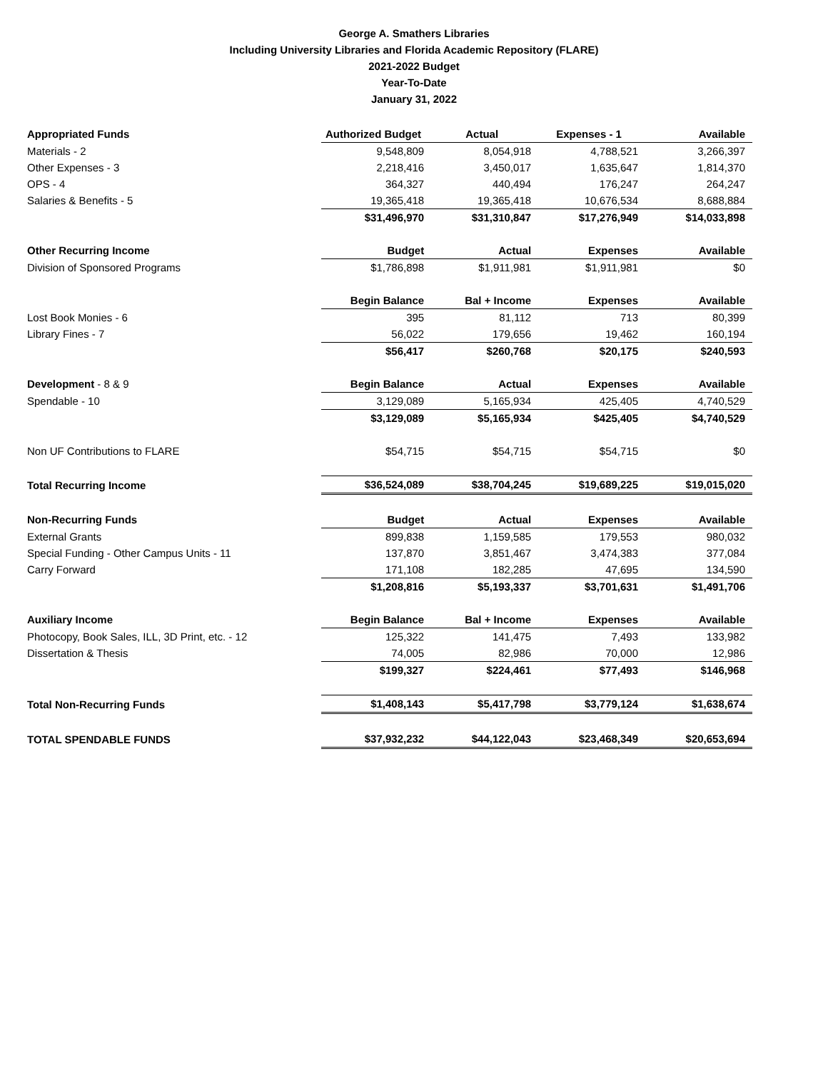George A. Smathers Libraries
Including University Libraries and Florida Academic Repository (FLARE)
2021-2022 Budget
Year-To-Date
January 31, 2022
| Appropriated Funds | Authorized Budget | Actual | Expenses - 1 | Available |
| Materials - 2 | 9,548,809 | 8,054,918 | 4,788,521 | 3,266,397 |
| Other Expenses - 3 | 2,218,416 | 3,450,017 | 1,635,647 | 1,814,370 |
| OPS - 4 | 364,327 | 440,494 | 176,247 | 264,247 |
| Salaries & Benefits - 5 | 19,365,418 | 19,365,418 | 10,676,534 | 8,688,884 |
| | $31,496,970 | $31,310,847 | $17,276,949 | $14,033,898 |
| Other Recurring Income | Budget | Actual | Expenses | Available |
| Division of Sponsored Programs | $1,786,898 | $1,911,981 | $1,911,981 | $0 |
| | Begin Balance | Bal + Income | Expenses | Available |
| Lost Book Monies - 6 | 395 | 81,112 | 713 | 80,399 |
| Library Fines - 7 | 56,022 | 179,656 | 19,462 | 160,194 |
| | $56,417 | $260,768 | $20,175 | $240,593 |
| Development - 8 & 9 | Begin Balance | Actual | Expenses | Available |
| Spendable - 10 | 3,129,089 | 5,165,934 | 425,405 | 4,740,529 |
| | $3,129,089 | $5,165,934 | $425,405 | $4,740,529 |
| Non UF Contributions to FLARE | $54,715 | $54,715 | $54,715 | $0 |
| Total Recurring Income | $36,524,089 | $38,704,245 | $19,689,225 | $19,015,020 |
| Non-Recurring Funds | Budget | Actual | Expenses | Available |
| External Grants | 899,838 | 1,159,585 | 179,553 | 980,032 |
| Special Funding - Other Campus Units - 11 | 137,870 | 3,851,467 | 3,474,383 | 377,084 |
| Carry Forward | 171,108 | 182,285 | 47,695 | 134,590 |
| | $1,208,816 | $5,193,337 | $3,701,631 | $1,491,706 |
| Auxiliary Income | Begin Balance | Bal + Income | Expenses | Available |
| Photocopy, Book Sales, ILL, 3D Print, etc. - 12 | 125,322 | 141,475 | 7,493 | 133,982 |
| Dissertation & Thesis | 74,005 | 82,986 | 70,000 | 12,986 |
| | $199,327 | $224,461 | $77,493 | $146,968 |
| Total Non-Recurring Funds | $1,408,143 | $5,417,798 | $3,779,124 | $1,638,674 |
| TOTAL SPENDABLE FUNDS | $37,932,232 | $44,122,043 | $23,468,349 | $20,653,694 |